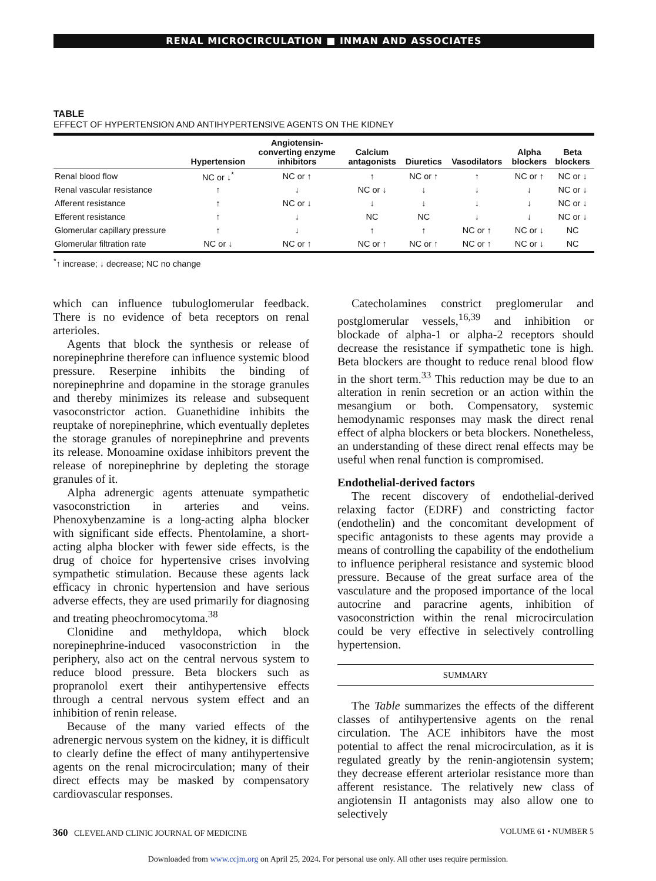RENAL MICROCIRCULATION ■ INMAN AND ASSOCIATES
TABLE
EFFECT OF HYPERTENSION AND ANTIHYPERTENSIVE AGENTS ON THE KIDNEY
| | Hypertension | Angiotensin- converting enzyme inhibitors | Calcium antagonists | Diuretics | Vasodilators | Alpha blockers | Beta blockers |
| --- | --- | --- | --- | --- | --- | --- | --- |
| Renal blood flow | NC or ↓<sup>*</sup> | NC or ↑ | ↑ | NC or ↑ | ↑ | NC or ↑ | NC or ↓ |
| Renal vascular resistance | ↑ | ↓ | NC or ↓ | ↓ | ↓ | ↓ | NC or ↓ |
| Afferent resistance | ↑ | NC or ↓ | ↓ | ↓ | ↓ | ↓ | NC or ↓ |
| Efferent resistance | ↑ | ↓ | NC | NC | ↓ | ↓ | NC or ↓ |
| Glomerular capillary pressure | ↑ | ↓ | ↑ | ↑ | NC or ↑ | NC or ↓ | NC |
| Glomerular filtration rate | NC or ↓ | NC or ↑ | NC or ↑ | NC or ↑ | NC or ↑ | NC or ↓ | NC |
<sup>*</sup>↑ increase; ↓ decrease; NC no change
which can influence tubuloglomerular feedback. There is no evidence of beta receptors on renal arterioles.
Agents that block the synthesis or release of norepinephrine therefore can influence systemic blood pressure. Reserpine inhibits the binding of norepinephrine and dopamine in the storage granules and thereby minimizes its release and subsequent vasoconstrictor action. Guanethidine inhibits the reuptake of norepinephrine, which eventually depletes the storage granules of norepinephrine and prevents its release. Monoamine oxidase inhibitors prevent the release of norepinephrine by depleting the storage granules of it.
Alpha adrenergic agents attenuate sympathetic vasoconstriction in arteries and veins. Phenoxybenzamine is a long-acting alpha blocker with significant side effects. Phentolamine, a short-acting alpha blocker with fewer side effects, is the drug of choice for hypertensive crises involving sympathetic stimulation. Because these agents lack efficacy in chronic hypertension and have serious adverse effects, they are used primarily for diagnosing and treating pheochromocytoma.<sup>38</sup>
Clonidine and methyldopa, which block norepinephrine-induced vasoconstriction in the periphery, also act on the central nervous system to reduce blood pressure. Beta blockers such as propranolol exert their antihypertensive effects through a central nervous system effect and an inhibition of renin release.
Because of the many varied effects of the adrenergic nervous system on the kidney, it is difficult to clearly define the effect of many antihypertensive agents on the renal microcirculation; many of their direct effects may be masked by compensatory cardiovascular responses.
Catecholamines constrict preglomerular and postglomerular vessels,<sup>16,39</sup> and inhibition or blockade of alpha-1 or alpha-2 receptors should decrease the resistance if sympathetic tone is high. Beta blockers are thought to reduce renal blood flow in the short term.<sup>33</sup> This reduction may be due to an alteration in renin secretion or an action within the mesangium or both. Compensatory, systemic hemodynamic responses may mask the direct renal effect of alpha blockers or beta blockers. Nonetheless, an understanding of these direct renal effects may be useful when renal function is compromised.
Endothelial-derived factors
The recent discovery of endothelial-derived relaxing factor (EDRF) and constricting factor (endothelin) and the concomitant development of specific antagonists to these agents may provide a means of controlling the capability of the endothelium to influence peripheral resistance and systemic blood pressure. Because of the great surface area of the vasculature and the proposed importance of the local autocrine and paracrine agents, inhibition of vasoconstriction within the renal microcirculation could be very effective in selectively controlling hypertension.
SUMMARY
The Table summarizes the effects of the different classes of antihypertensive agents on the renal circulation. The ACE inhibitors have the most potential to affect the renal microcirculation, as it is regulated greatly by the renin-angiotensin system; they decrease efferent arteriolar resistance more than afferent resistance. The relatively new class of angiotensin II antagonists may also allow one to selectively
360 CLEVELAND CLINIC JOURNAL OF MEDICINE
VOLUME 61 • NUMBER 5
Downloaded from www.ccjm.org on April 25, 2024. For personal use only. All other uses require permission.